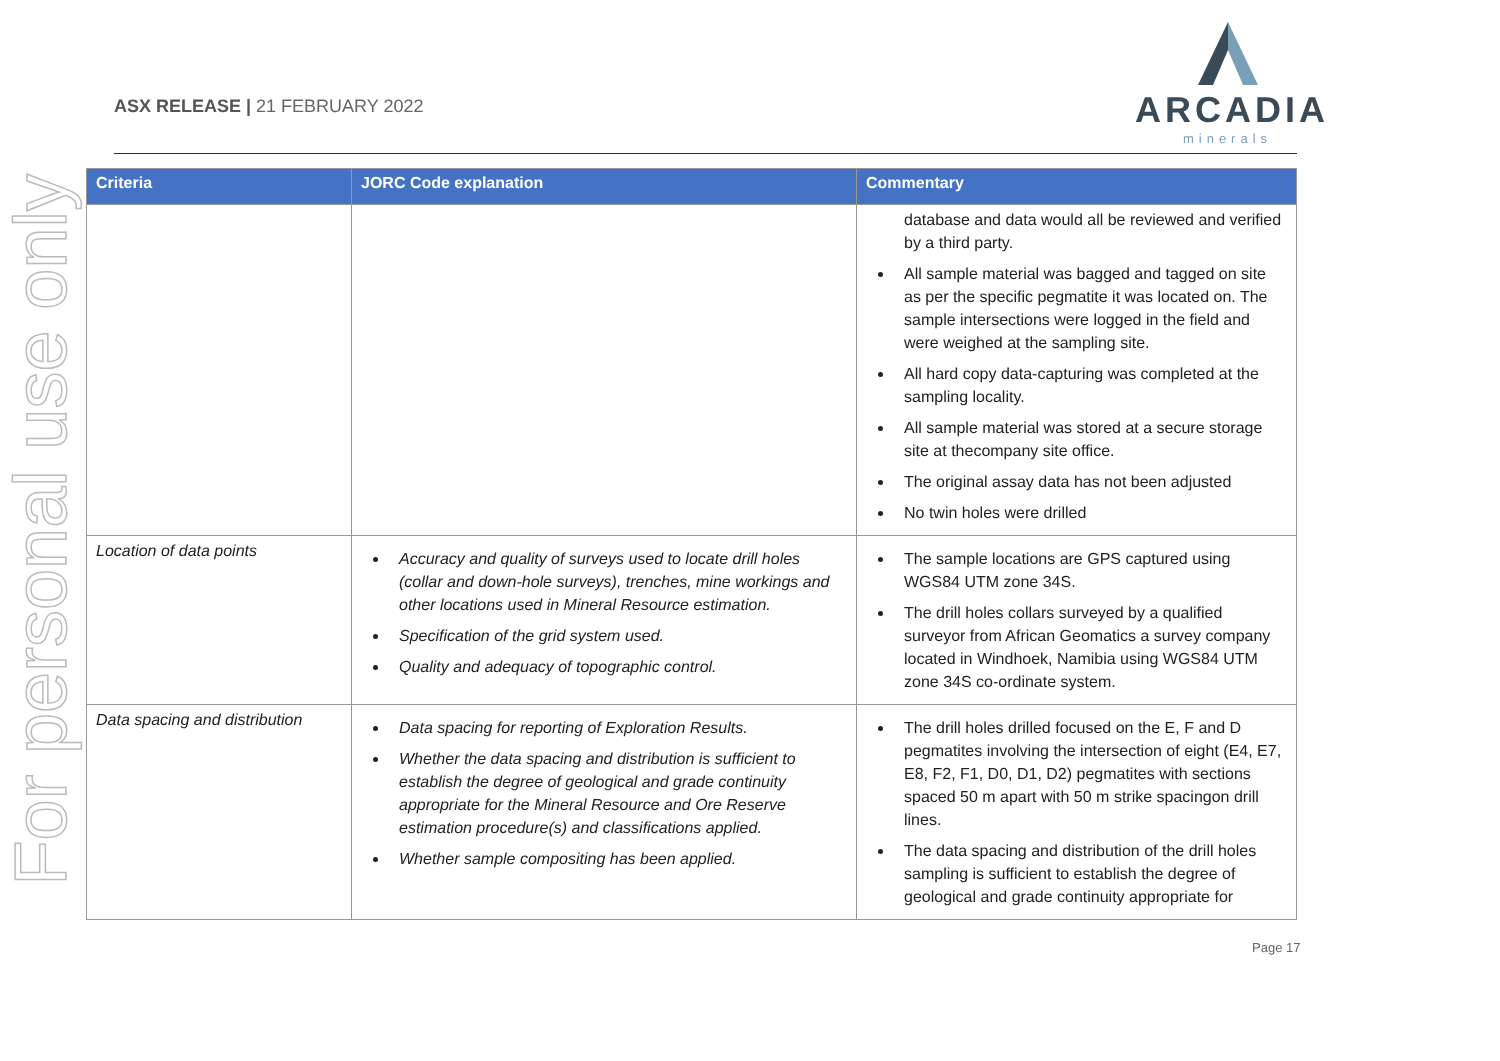For personal use only
ASX RELEASE | 21 FEBRUARY 2022
ARCADIA
minerals
| Criteria | JORC Code explanation | Commentary |
| --- | --- | --- |
| | | database and data would all be reviewed and verified by a third party. All sample material was bagged and tagged on site as per the specific pegmatite it was located on. The sample intersections were logged in the field and were weighed at the sampling site. All hard copy data-capturing was completed at the sampling locality. All sample material was stored at a secure storage site at thecompany site office. The original assay data has not been adjusted No twin holes were drilled |
| Location of data points | Accuracy and quality of surveys used to locate drill holes (collar and down-hole surveys), trenches, mine workings and other locations used in Mineral Resource estimation. Specification of the grid system used. Quality and adequacy of topographic control. | The sample locations are GPS captured using WGS84 UTM zone 34S. The drill holes collars surveyed by a qualified surveyor from African Geomatics a survey company located in Windhoek, Namibia using WGS84 UTM zone 34S co-ordinate system. |
| Data spacing and distribution | Data spacing for reporting of Exploration Results. Whether the data spacing and distribution is sufficient to establish the degree of geological and grade continuity appropriate for the Mineral Resource and Ore Reserve estimation procedure(s) and classifications applied. Whether sample compositing has been applied. | The drill holes drilled focused on the E, F and D pegmatites involving the intersection of eight (E4, E7, E8, F2, F1, D0, D1, D2) pegmatites with sections spaced 50 m apart with 50 m strike spacingon drill lines. The data spacing and distribution of the drill holes sampling is sufficient to establish the degree of geological and grade continuity appropriate for |
Page 17